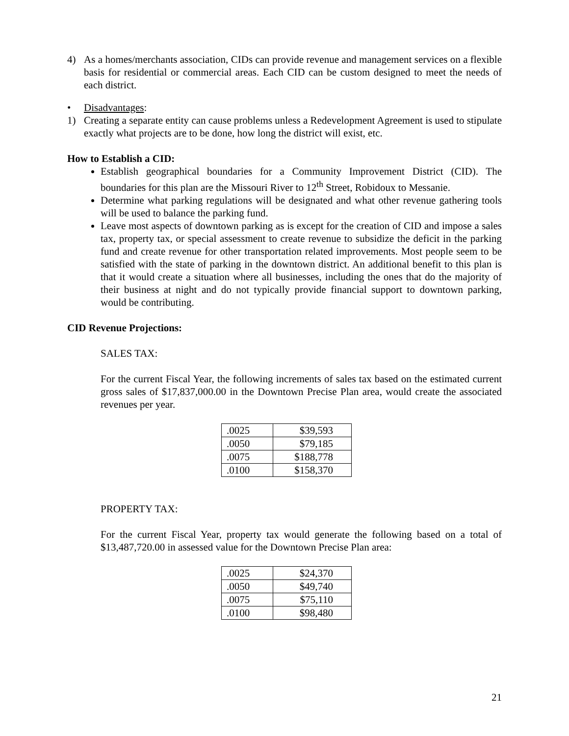4) As a homes/merchants association, CIDs can provide revenue and management services on a flexible basis for residential or commercial areas. Each CID can be custom designed to meet the needs of each district.
• Disadvantages:
1) Creating a separate entity can cause problems unless a Redevelopment Agreement is used to stipulate exactly what projects are to be done, how long the district will exist, etc.
How to Establish a CID:
Establish geographical boundaries for a Community Improvement District (CID). The boundaries for this plan are the Missouri River to 12<sup>th</sup> Street, Robidoux to Messanie.
Determine what parking regulations will be designated and what other revenue gathering tools will be used to balance the parking fund.
Leave most aspects of downtown parking as is except for the creation of CID and impose a sales tax, property tax, or special assessment to create revenue to subsidize the deficit in the parking fund and create revenue for other transportation related improvements. Most people seem to be satisfied with the state of parking in the downtown district. An additional benefit to this plan is that it would create a situation where all businesses, including the ones that do the majority of their business at night and do not typically provide financial support to downtown parking, would be contributing.
CID Revenue Projections:
SALES TAX:
For the current Fiscal Year, the following increments of sales tax based on the estimated current gross sales of $17,837,000.00 in the Downtown Precise Plan area, would create the associated revenues per year.
| .0025 | $39,593 |
| .0050 | $79,185 |
| .0075 | $188,778 |
| .0100 | $158,370 |
PROPERTY TAX:
For the current Fiscal Year, property tax would generate the following based on a total of $13,487,720.00 in assessed value for the Downtown Precise Plan area:
| .0025 | $24,370 |
| .0050 | $49,740 |
| .0075 | $75,110 |
| .0100 | $98,480 |
21